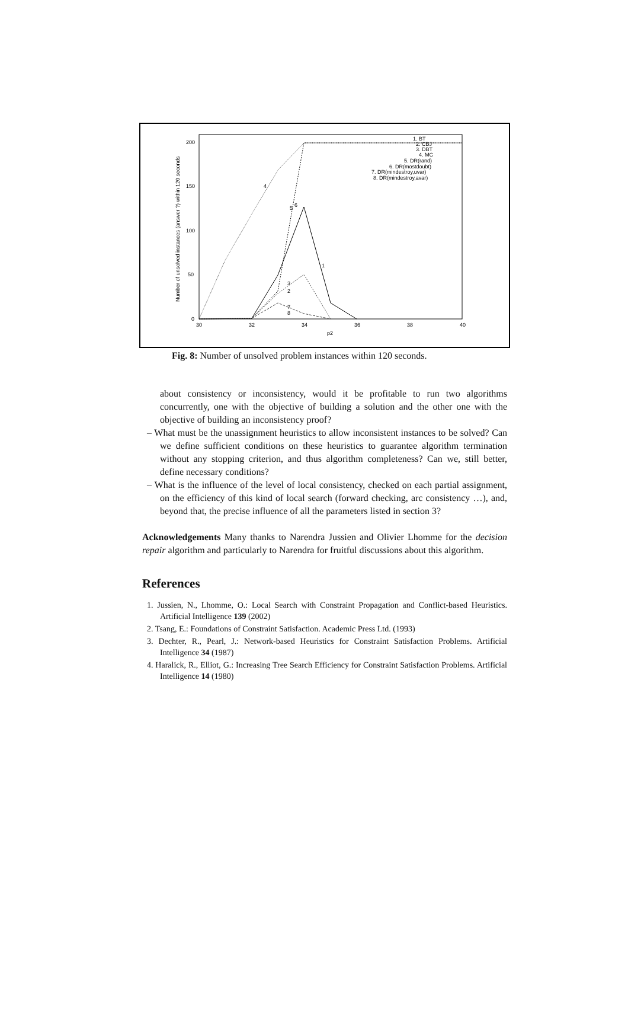200
150
100
50
0
30
32
34
36
38
40
p2
Number of unsolved instances (answer ?) within 120 seconds
4
5
6
1
3
2
7
8
1. BT
2. CBJ
3. DBT
4. MC
5. DR(rand)
6. DR(mostdoubt)
7. DR(mindestroy,uvar)
8. DR(mindestroy,avar)
Fig. 8: Number of unsolved problem instances within 120 seconds.
about consistency or inconsistency, would it be profitable to run two algorithms concurrently, one with the objective of building a solution and the other one with the objective of building an inconsistency proof?
– What must be the unassignment heuristics to allow inconsistent instances to be solved? Can we define sufficient conditions on these heuristics to guarantee algorithm termination without any stopping criterion, and thus algorithm completeness? Can we, still better, define necessary conditions?
– What is the influence of the level of local consistency, checked on each partial assignment, on the efficiency of this kind of local search (forward checking, arc consistency …), and, beyond that, the precise influence of all the parameters listed in section 3?
Acknowledgements Many thanks to Narendra Jussien and Olivier Lhomme for the decision repair algorithm and particularly to Narendra for fruitful discussions about this algorithm.
References
1. Jussien, N., Lhomme, O.: Local Search with Constraint Propagation and Conflict-based Heuristics. Artificial Intelligence 139 (2002)
2. Tsang, E.: Foundations of Constraint Satisfaction. Academic Press Ltd. (1993)
3. Dechter, R., Pearl, J.: Network-based Heuristics for Constraint Satisfaction Problems. Artificial Intelligence 34 (1987)
4. Haralick, R., Elliot, G.: Increasing Tree Search Efficiency for Constraint Satisfaction Problems. Artificial Intelligence 14 (1980)